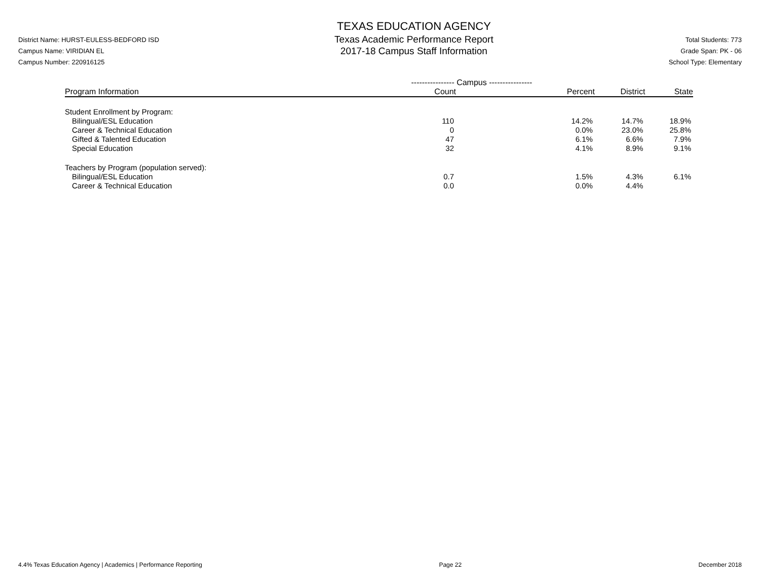District Name: HURST-EULESS-BEDFORD ISD
Campus Name: VIRIDIAN EL
Campus Number: 220916125
TEXAS EDUCATION AGENCY
Texas Academic Performance Report
2017-18 Campus Staff Information
Total Students: 773
Grade Span: PK - 06
School Type: Elementary
| | ---------------- Campus ---------------- | | | |
| --- | --- | --- | --- | --- |
| Program Information | Count | Percent | District | State |
| Student Enrollment by Program: | | | | |
| Bilingual/ESL Education | 110 | 14.2% | 14.7% | 18.9% |
| Career & Technical Education | 0 | 0.0% | 23.0% | 25.8% |
| Gifted & Talented Education | 47 | 6.1% | 6.6% | 7.9% |
| Special Education | 32 | 4.1% | 8.9% | 9.1% |
| Teachers by Program (population served): | | | | |
| Bilingual/ESL Education | 0.7 | 1.5% | 4.3% | 6.1% |
| Career & Technical Education | 0.0 | 0.0% | 4.4% | |
4.4% Texas Education Agency | Academics | Performance Reporting Page 22 December 2018